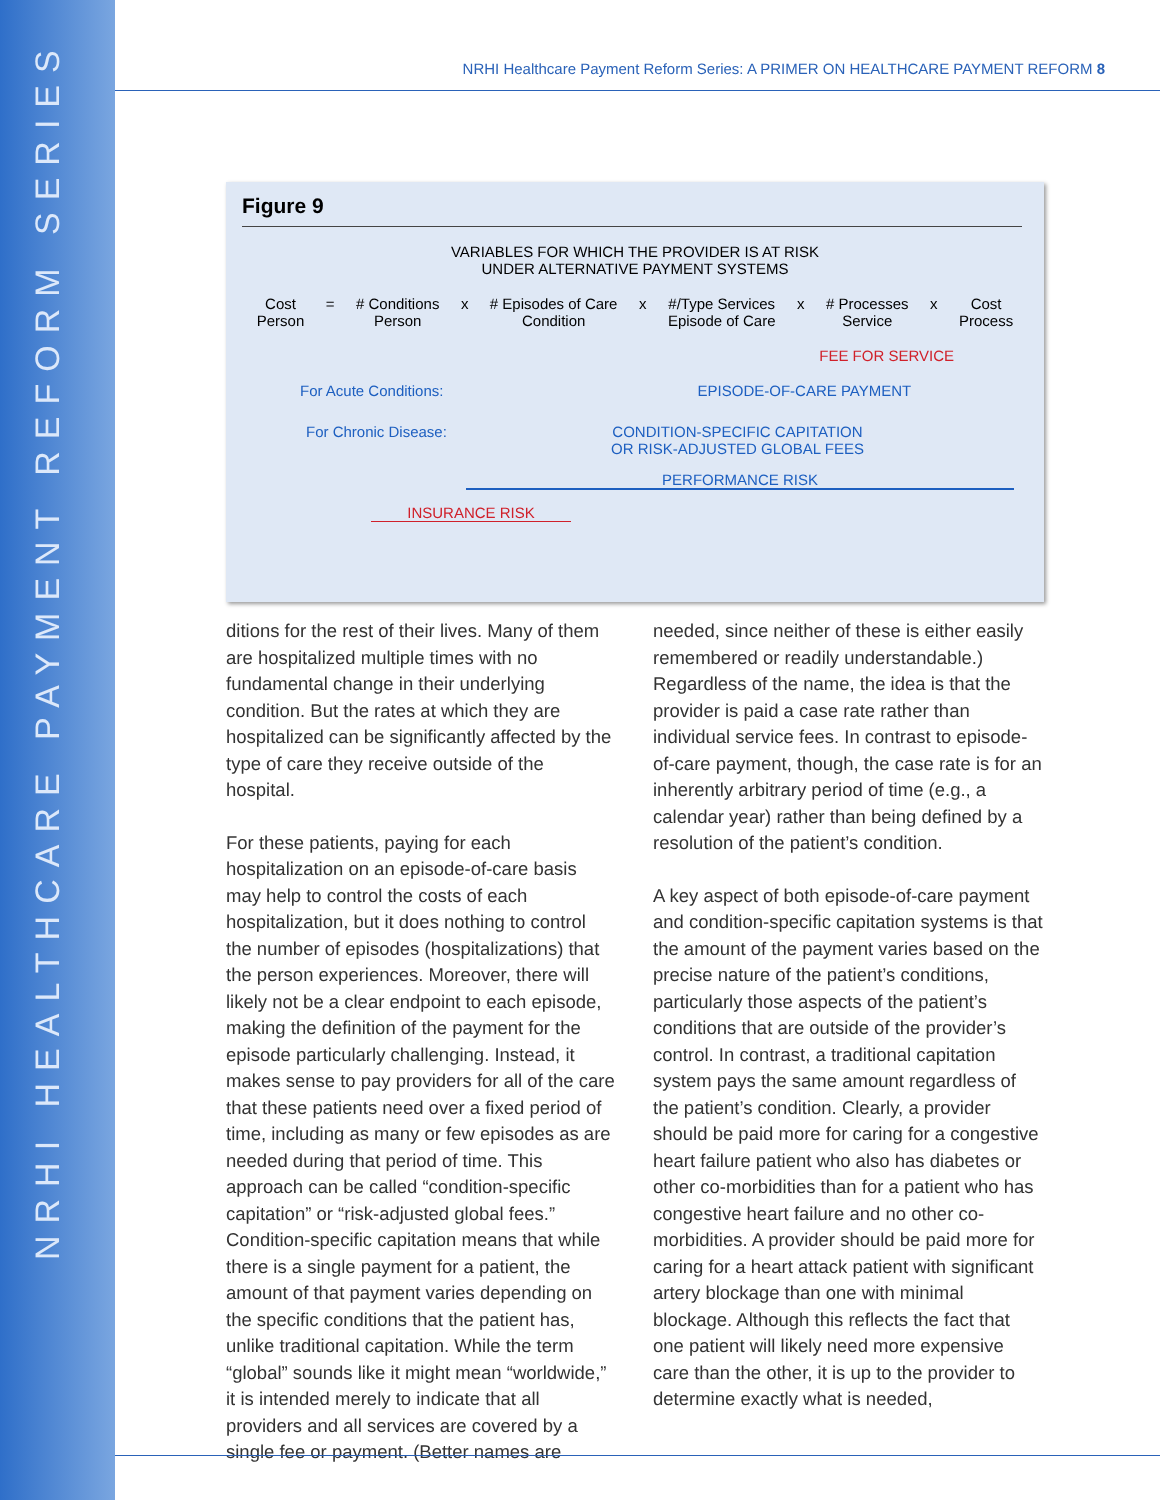NRHI HEALTHCARE PAYMENT REFORM SERIES
NRHI Healthcare Payment Reform Series: A PRIMER ON HEALTHCARE PAYMENT REFORM 8
Figure 9
VARIABLES FOR WHICH THE PROVIDER IS AT RISK
UNDER ALTERNATIVE PAYMENT SYSTEMS
Cost
Person = # Conditions
Person x # Episodes of Care
Condition x #/Type Services
Episode of Care x # Processes
Service x Cost
Process
FEE FOR SERVICE
For Acute Conditions: EPISODE-OF-CARE PAYMENT
For Chronic Disease: CONDITION-SPECIFIC CAPITATION
OR RISK-ADJUSTED GLOBAL FEES
PERFORMANCE RISK
INSURANCE RISK
ditions for the rest of their lives. Many of them are hospitalized multiple times with no fundamental change in their underlying condition. But the rates at which they are hospitalized can be significantly affected by the type of care they receive outside of the hospital.
For these patients, paying for each hospitalization on an episode-of-care basis may help to control the costs of each hospitalization, but it does nothing to control the number of episodes (hospitalizations) that the person experiences. Moreover, there will likely not be a clear endpoint to each episode, making the definition of the payment for the episode particularly challenging. Instead, it makes sense to pay providers for all of the care that these patients need over a fixed period of time, including as many or few episodes as are needed during that period of time. This approach can be called “condition-specific capitation” or “risk-adjusted global fees.” Condition-specific capitation means that while there is a single payment for a patient, the amount of that payment varies depending on the specific conditions that the patient has, unlike traditional capitation. While the term “global” sounds like it might mean “worldwide,” it is intended merely to indicate that all providers and all services are covered by a single fee or payment. (Better names are
needed, since neither of these is either easily remembered or readily understandable.) Regardless of the name, the idea is that the provider is paid a case rate rather than individual service fees. In contrast to episode-of-care payment, though, the case rate is for an inherently arbitrary period of time (e.g., a calendar year) rather than being defined by a resolution of the patient’s condition.
A key aspect of both episode-of-care payment and condition-specific capitation systems is that the amount of the payment varies based on the precise nature of the patient’s conditions, particularly those aspects of the patient’s conditions that are outside of the provider’s control. In contrast, a traditional capitation system pays the same amount regardless of the patient’s condition. Clearly, a provider should be paid more for caring for a congestive heart failure patient who also has diabetes or other co-morbidities than for a patient who has congestive heart failure and no other co-morbidities. A provider should be paid more for caring for a heart attack patient with significant artery blockage than one with minimal blockage. Although this reflects the fact that one patient will likely need more expensive care than the other, it is up to the provider to determine exactly what is needed,